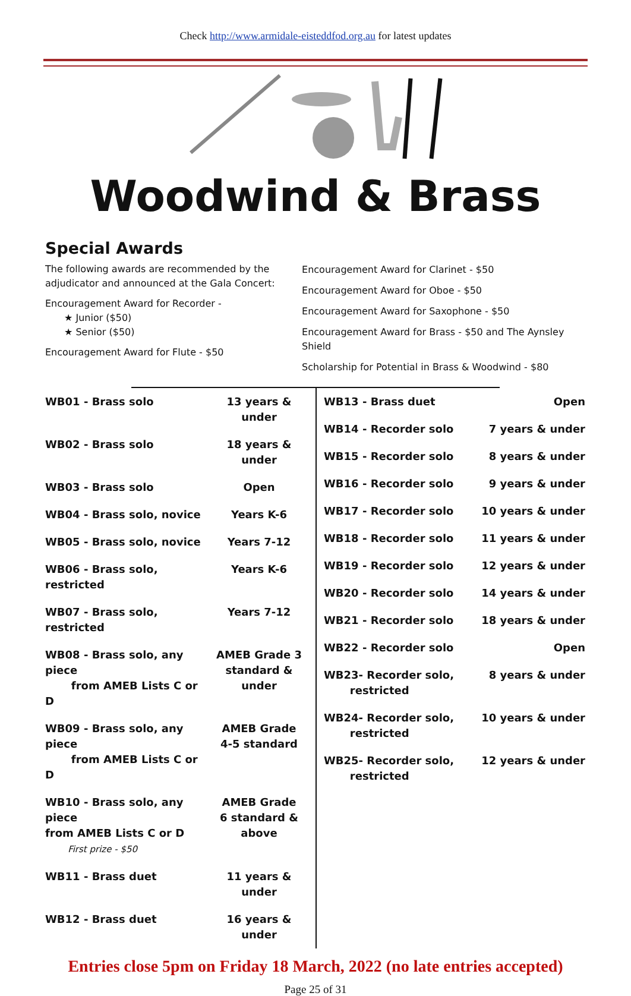Check http://www.armidale-eisteddfod.org.au for latest updates
Woodwind & Brass
Special Awards
The following awards are recommended by the adjudicator and announced at the Gala Concert:
Encouragement Award for Recorder -
★ Junior ($50)
★ Senior ($50)
Encouragement Award for Flute - $50
Encouragement Award for Clarinet - $50
Encouragement Award for Oboe - $50
Encouragement Award for Saxophone - $50
Encouragement Award for Brass - $50 and The Aynsley Shield
Scholarship for Potential in Brass & Woodwind - $80
| WB01 - Brass solo | 13 years & under |
| WB02 - Brass solo | 18 years & under |
| WB03 - Brass solo | Open |
| WB04 - Brass solo, novice | Years K-6 |
| WB05 - Brass solo, novice | Years 7-12 |
| WB06 - Brass solo, restricted | Years K-6 |
| WB07 - Brass solo, restricted | Years 7-12 |
| WB08 - Brass solo, any piece from AMEB Lists C or D | AMEB Grade 3 standard & under |
| WB09 - Brass solo, any piece from AMEB Lists C or D | AMEB Grade 4-5 standard |
| WB10 - Brass solo, any piece from AMEB Lists C or D First prize - $50 | AMEB Grade 6 standard & above |
| WB11 - Brass duet | 11 years & under |
| WB12 - Brass duet | 16 years & under |
| WB13 - Brass duet | Open |
| WB14 - Recorder solo | 7 years & under |
| WB15 - Recorder solo | 8 years & under |
| WB16 - Recorder solo | 9 years & under |
| WB17 - Recorder solo | 10 years & under |
| WB18 - Recorder solo | 11 years & under |
| WB19 - Recorder solo | 12 years & under |
| WB20 - Recorder solo | 14 years & under |
| WB21 - Recorder solo | 18 years & under |
| WB22 - Recorder solo | Open |
| WB23- Recorder solo, restricted | 8 years & under |
| WB24- Recorder solo, restricted | 10 years & under |
| WB25- Recorder solo, restricted | 12 years & under |
Entries close 5pm on Friday 18 March, 2022 (no late entries accepted)
Page 25 of 31